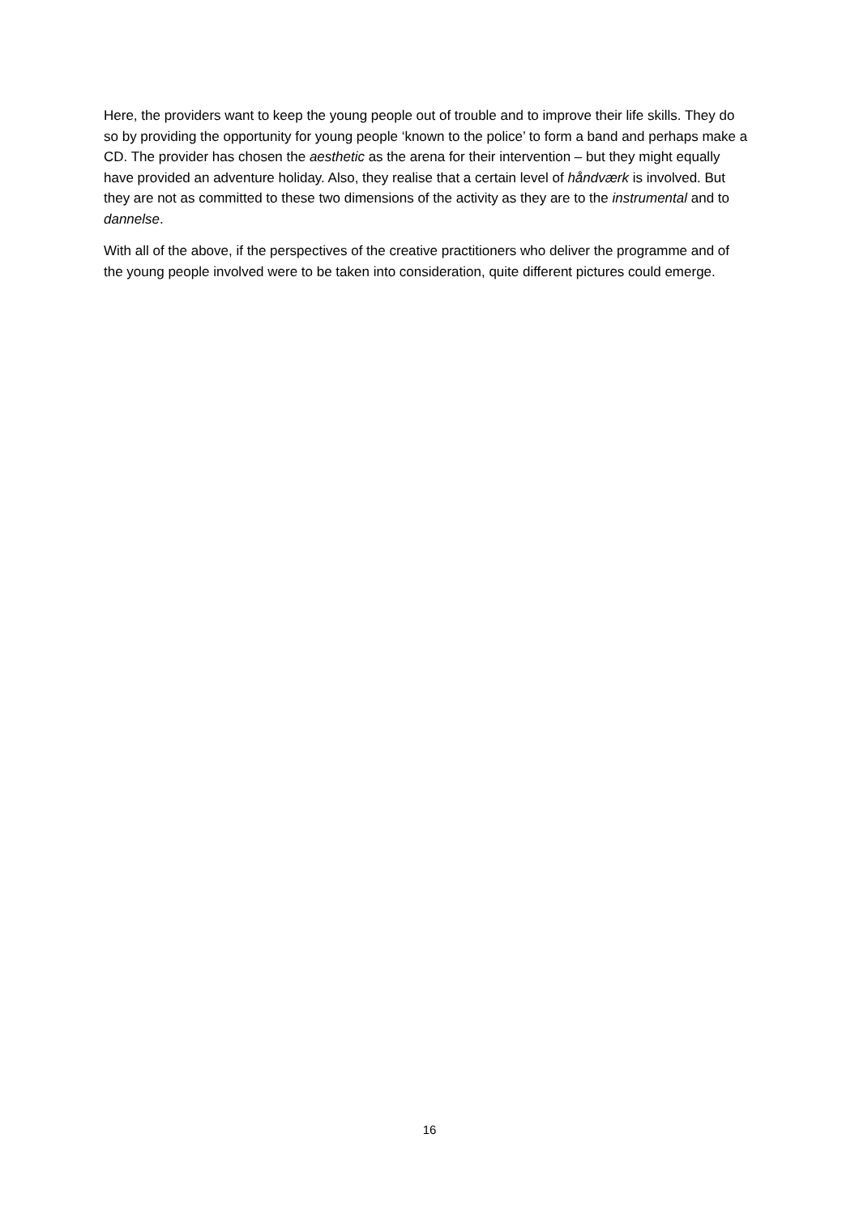Here, the providers want to keep the young people out of trouble and to improve their life skills. They do so by providing the opportunity for young people ‘known to the police’ to form a band and perhaps make a CD. The provider has chosen the aesthetic as the arena for their intervention – but they might equally have provided an adventure holiday. Also, they realise that a certain level of håndværk is involved. But they are not as committed to these two dimensions of the activity as they are to the instrumental and to dannelse.
With all of the above, if the perspectives of the creative practitioners who deliver the programme and of the young people involved were to be taken into consideration, quite different pictures could emerge.
16